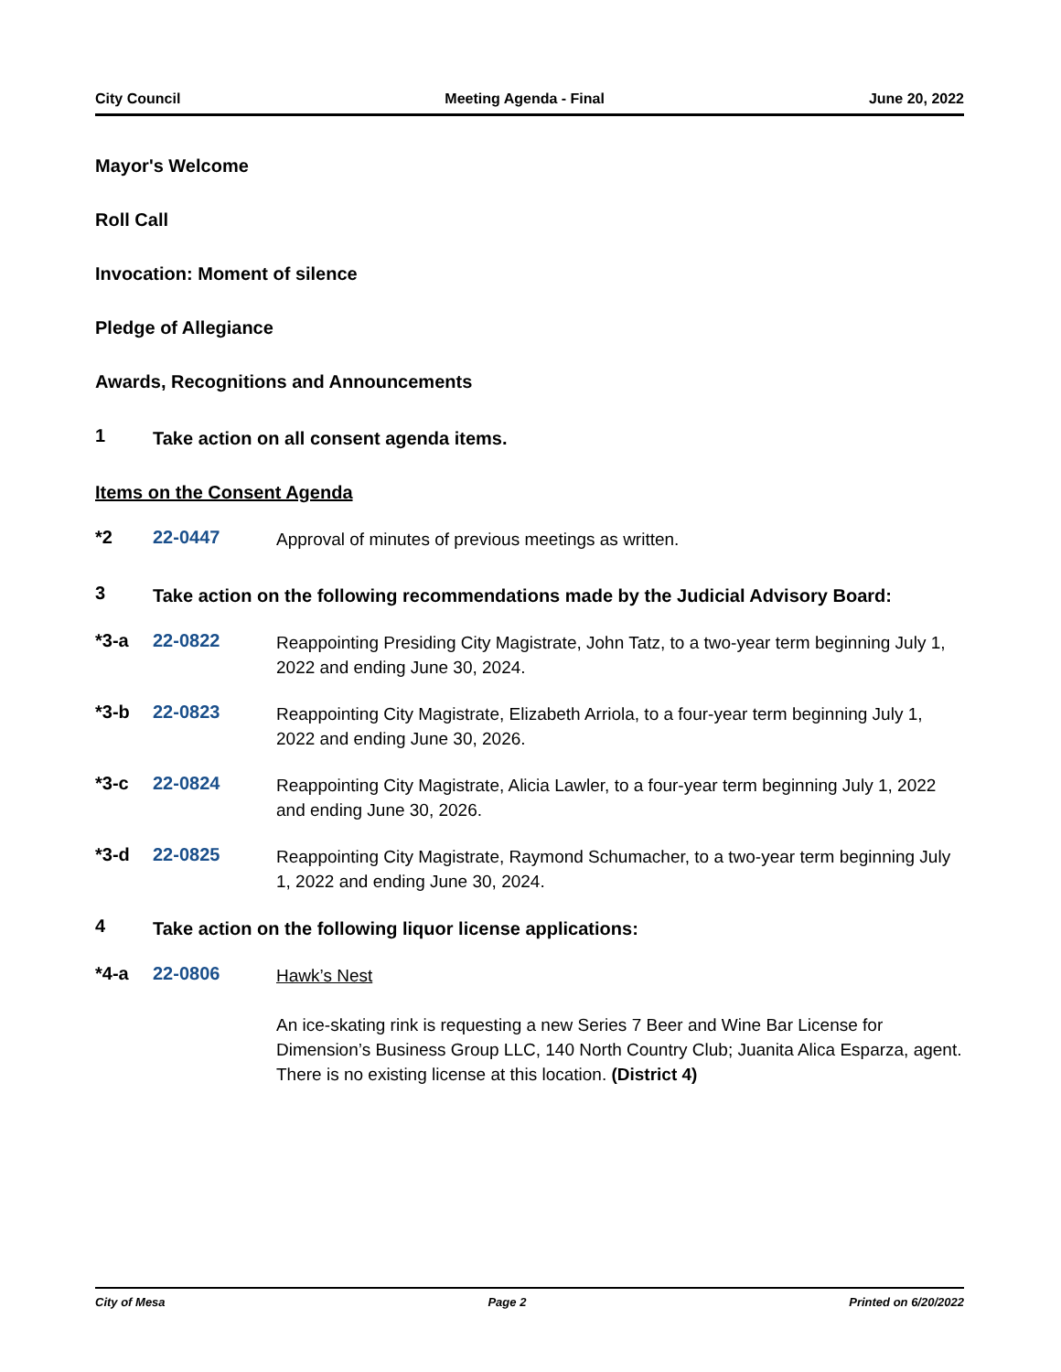City Council Meeting Agenda - Final June 20, 2022
Mayor's Welcome
Roll Call
Invocation: Moment of silence
Pledge of Allegiance
Awards, Recognitions and Announcements
1
Take action on all consent agenda items.
Items on the Consent Agenda
*2 22-0447
Approval of minutes of previous meetings as written.
3
Take action on the following recommendations made by the Judicial Advisory Board:
*3-a 22-0822
Reappointing Presiding City Magistrate, John Tatz, to a two-year term beginning July 1, 2022 and ending June 30, 2024.
*3-b 22-0823
Reappointing City Magistrate, Elizabeth Arriola, to a four-year term beginning July 1, 2022 and ending June 30, 2026.
*3-c 22-0824
Reappointing City Magistrate, Alicia Lawler, to a four-year term beginning July 1, 2022 and ending June 30, 2026.
*3-d 22-0825
Reappointing City Magistrate, Raymond Schumacher, to a two-year term beginning July 1, 2022 and ending June 30, 2024.
4
Take action on the following liquor license applications:
*4-a 22-0806
Hawk’s Nest
An ice-skating rink is requesting a new Series 7 Beer and Wine Bar License for Dimension’s Business Group LLC, 140 North Country Club; Juanita Alica Esparza, agent. There is no existing license at this location. (District 4)
City of Mesa Page 2 Printed on 6/20/2022